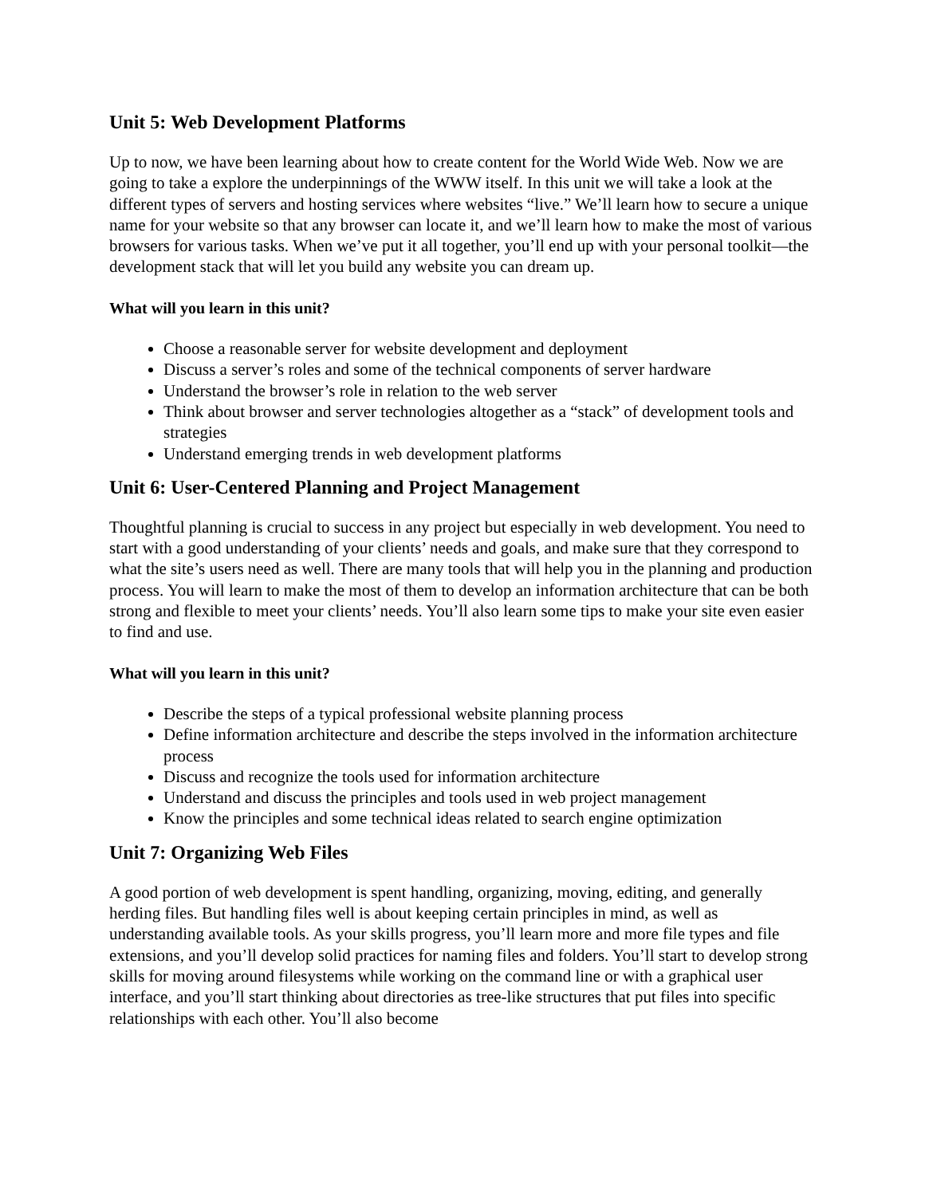Unit 5: Web Development Platforms
Up to now, we have been learning about how to create content for the World Wide Web. Now we are going to take a explore the underpinnings of the WWW itself. In this unit we will take a look at the different types of servers and hosting services where websites “live.” We’ll learn how to secure a unique name for your website so that any browser can locate it, and we’ll learn how to make the most of various browsers for various tasks. When we’ve put it all together, you’ll end up with your personal toolkit—the development stack that will let you build any website you can dream up.
What will you learn in this unit?
Choose a reasonable server for website development and deployment
Discuss a server’s roles and some of the technical components of server hardware
Understand the browser’s role in relation to the web server
Think about browser and server technologies altogether as a “stack” of development tools and strategies
Understand emerging trends in web development platforms
Unit 6: User-Centered Planning and Project Management
Thoughtful planning is crucial to success in any project but especially in web development. You need to start with a good understanding of your clients’ needs and goals, and make sure that they correspond to what the site’s users need as well. There are many tools that will help you in the planning and production process. You will learn to make the most of them to develop an information architecture that can be both strong and flexible to meet your clients’ needs. You’ll also learn some tips to make your site even easier to find and use.
What will you learn in this unit?
Describe the steps of a typical professional website planning process
Define information architecture and describe the steps involved in the information architecture process
Discuss and recognize the tools used for information architecture
Understand and discuss the principles and tools used in web project management
Know the principles and some technical ideas related to search engine optimization
Unit 7: Organizing Web Files
A good portion of web development is spent handling, organizing, moving, editing, and generally herding files. But handling files well is about keeping certain principles in mind, as well as understanding available tools. As your skills progress, you’ll learn more and more file types and file extensions, and you’ll develop solid practices for naming files and folders. You’ll start to develop strong skills for moving around filesystems while working on the command line or with a graphical user interface, and you’ll start thinking about directories as tree-like structures that put files into specific relationships with each other. You’ll also become